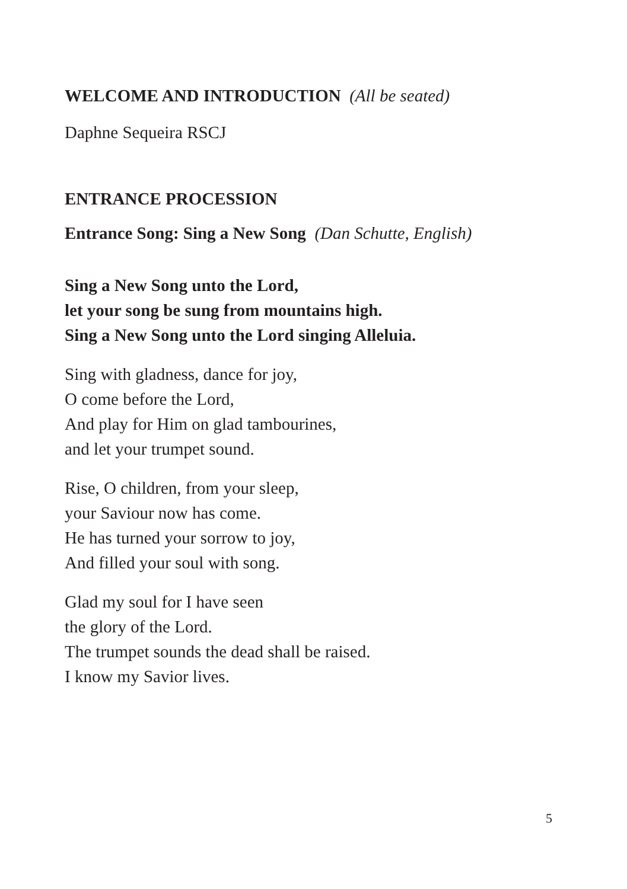WELCOME AND INTRODUCTION (All be seated)
Daphne Sequeira RSCJ
ENTRANCE PROCESSION
Entrance Song: Sing a New Song (Dan Schutte, English)
Sing a New Song unto the Lord,
let your song be sung from mountains high.
Sing a New Song unto the Lord singing Alleluia.
Sing with gladness, dance for joy,
O come before the Lord,
And play for Him on glad tambourines,
and let your trumpet sound.
Rise, O children, from your sleep,
your Saviour now has come.
He has turned your sorrow to joy,
And filled your soul with song.
Glad my soul for I have seen
the glory of the Lord.
The trumpet sounds the dead shall be raised.
I know my Savior lives.
5